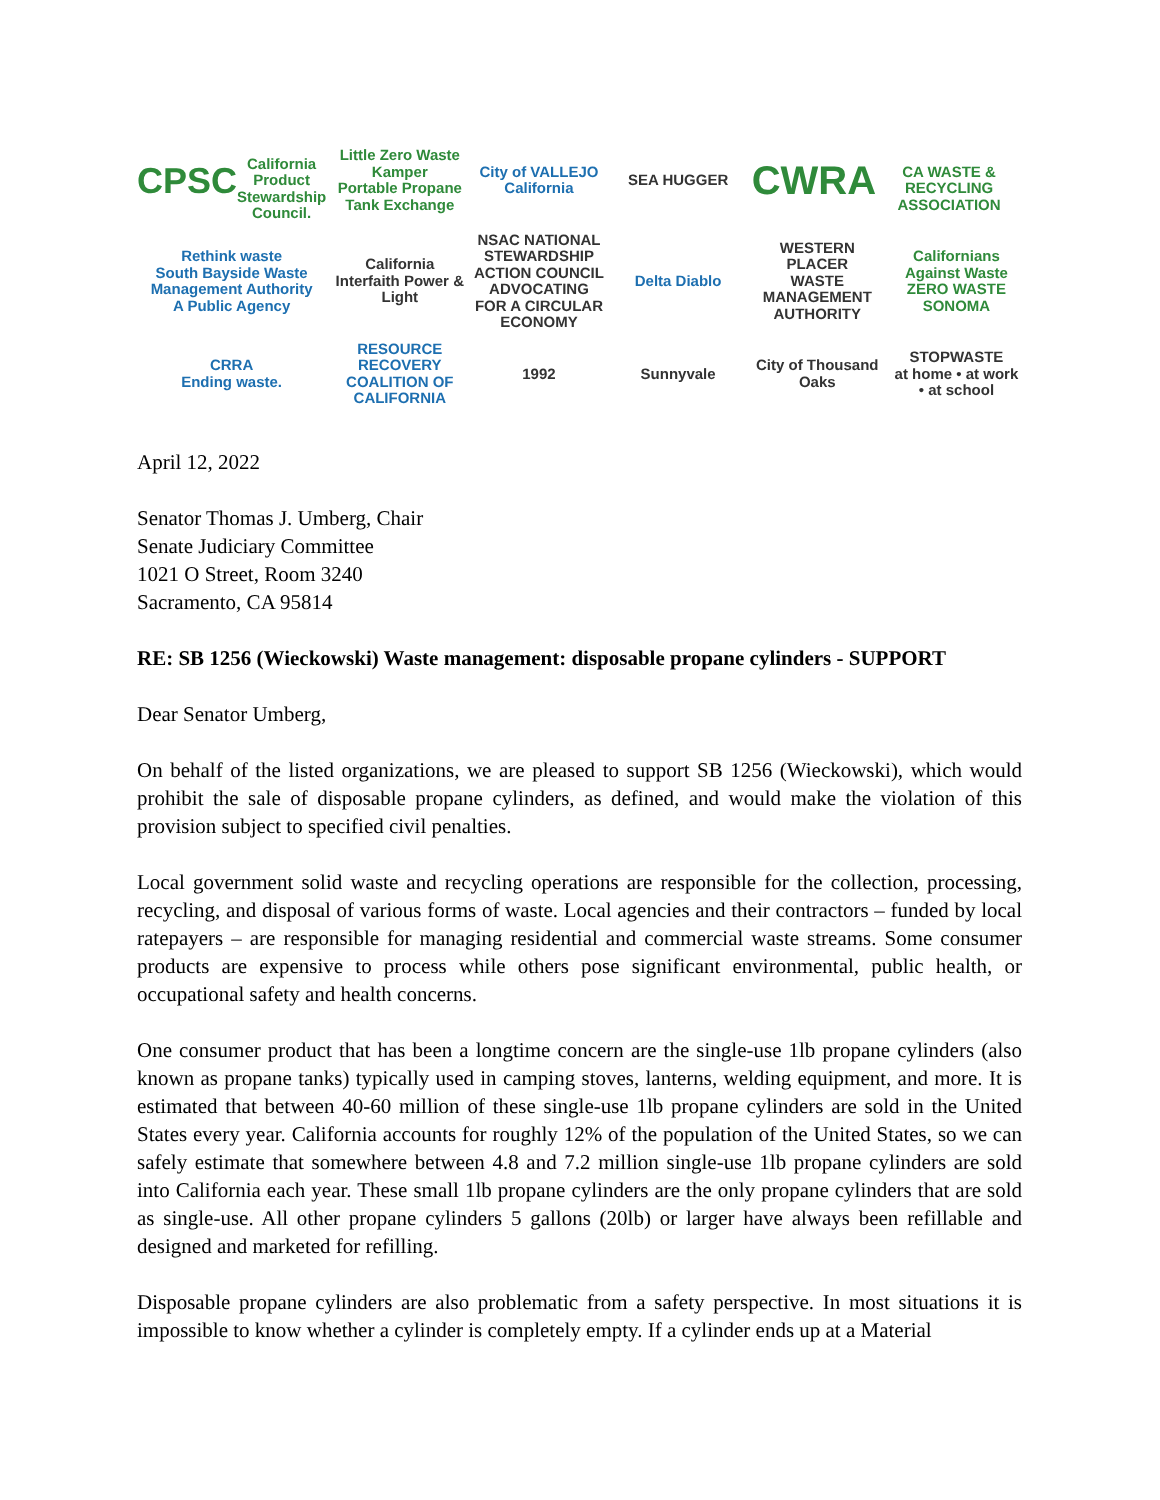CPSC
California Product Stewardship Council.
Little Zero Waste Kamper
Portable Propane Tank Exchange
City of VALLEJO California
SEA HUGGER
CWRA
CA WASTE & RECYCLING ASSOCIATION
Rethink waste
South Bayside Waste Management Authority
A Public Agency
California Interfaith Power & Light
NSAC NATIONAL STEWARDSHIP ACTION COUNCIL
ADVOCATING FOR A CIRCULAR ECONOMY
Delta Diablo
WESTERN PLACER
WASTE MANAGEMENT AUTHORITY
Californians Against Waste
ZERO WASTE SONOMA
CRRA
Ending waste.
RESOURCE RECOVERY
COALITION OF CALIFORNIA
1992
Sunnyvale
City of Thousand Oaks
STOPWASTE
at home • at work • at school
April 12, 2022
Senator Thomas J. Umberg, Chair
Senate Judiciary Committee
1021 O Street, Room 3240
Sacramento, CA 95814
RE: SB 1256 (Wieckowski) Waste management: disposable propane cylinders - SUPPORT
Dear Senator Umberg,
On behalf of the listed organizations, we are pleased to support SB 1256 (Wieckowski), which would prohibit the sale of disposable propane cylinders, as defined, and would make the violation of this provision subject to specified civil penalties.
Local government solid waste and recycling operations are responsible for the collection, processing, recycling, and disposal of various forms of waste. Local agencies and their contractors – funded by local ratepayers – are responsible for managing residential and commercial waste streams. Some consumer products are expensive to process while others pose significant environmental, public health, or occupational safety and health concerns.
One consumer product that has been a longtime concern are the single-use 1lb propane cylinders (also known as propane tanks) typically used in camping stoves, lanterns, welding equipment, and more. It is estimated that between 40-60 million of these single-use 1lb propane cylinders are sold in the United States every year. California accounts for roughly 12% of the population of the United States, so we can safely estimate that somewhere between 4.8 and 7.2 million single-use 1lb propane cylinders are sold into California each year. These small 1lb propane cylinders are the only propane cylinders that are sold as single-use. All other propane cylinders 5 gallons (20lb) or larger have always been refillable and designed and marketed for refilling.
Disposable propane cylinders are also problematic from a safety perspective. In most situations it is impossible to know whether a cylinder is completely empty. If a cylinder ends up at a Material